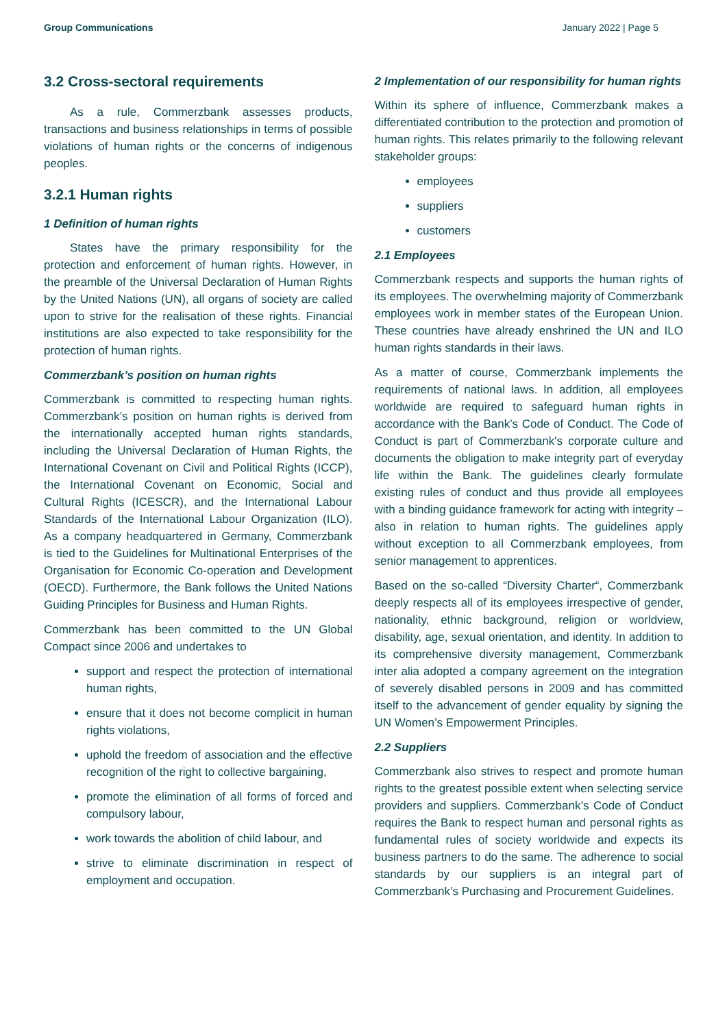Group Communications January 2022 | Page 5
3.2 Cross-sectoral requirements
As a rule, Commerzbank assesses products, transactions and business relationships in terms of possible violations of human rights or the concerns of indigenous peoples.
3.2.1 Human rights
1 Definition of human rights
States have the primary responsibility for the protection and enforcement of human rights. However, in the preamble of the Universal Declaration of Human Rights by the United Nations (UN), all organs of society are called upon to strive for the realisation of these rights. Financial institutions are also expected to take responsibility for the protection of human rights.
Commerzbank’s position on human rights
Commerzbank is committed to respecting human rights. Commerzbank’s position on human rights is derived from the internationally accepted human rights standards, including the Universal Declaration of Human Rights, the International Covenant on Civil and Political Rights (ICCP), the International Covenant on Economic, Social and Cultural Rights (ICESCR), and the International Labour Standards of the International Labour Organization (ILO). As a company headquartered in Germany, Commerzbank is tied to the Guidelines for Multinational Enterprises of the Organisation for Economic Co-operation and Development (OECD). Furthermore, the Bank follows the United Nations Guiding Principles for Business and Human Rights.
Commerzbank has been committed to the UN Global Compact since 2006 and undertakes to
support and respect the protection of international human rights,
ensure that it does not become complicit in human rights violations,
uphold the freedom of association and the effective recognition of the right to collective bargaining,
promote the elimination of all forms of forced and compulsory labour,
work towards the abolition of child labour, and
strive to eliminate discrimination in respect of employment and occupation.
2 Implementation of our responsibility for human rights
Within its sphere of influence, Commerzbank makes a differentiated contribution to the protection and promotion of human rights. This relates primarily to the following relevant stakeholder groups:
employees
suppliers
customers
2.1 Employees
Commerzbank respects and supports the human rights of its employees. The overwhelming majority of Commerzbank employees work in member states of the European Union. These countries have already enshrined the UN and ILO human rights standards in their laws.
As a matter of course, Commerzbank implements the requirements of national laws. In addition, all employees worldwide are required to safeguard human rights in accordance with the Bank's Code of Conduct. The Code of Conduct is part of Commerzbank's corporate culture and documents the obligation to make integrity part of everyday life within the Bank. The guidelines clearly formulate existing rules of conduct and thus provide all employees with a binding guidance framework for acting with integrity – also in relation to human rights. The guidelines apply without exception to all Commerzbank employees, from senior management to apprentices.
Based on the so-called “Diversity Charter“, Commerzbank deeply respects all of its employees irrespective of gender, nationality, ethnic background, religion or worldview, disability, age, sexual orientation, and identity. In addition to its comprehensive diversity management, Commerzbank inter alia adopted a company agreement on the integration of severely disabled persons in 2009 and has committed itself to the advancement of gender equality by signing the UN Women’s Empowerment Principles.
2.2 Suppliers
Commerzbank also strives to respect and promote human rights to the greatest possible extent when selecting service providers and suppliers. Commerzbank’s Code of Conduct requires the Bank to respect human and personal rights as fundamental rules of society worldwide and expects its business partners to do the same. The adherence to social standards by our suppliers is an integral part of Commerzbank’s Purchasing and Procurement Guidelines.